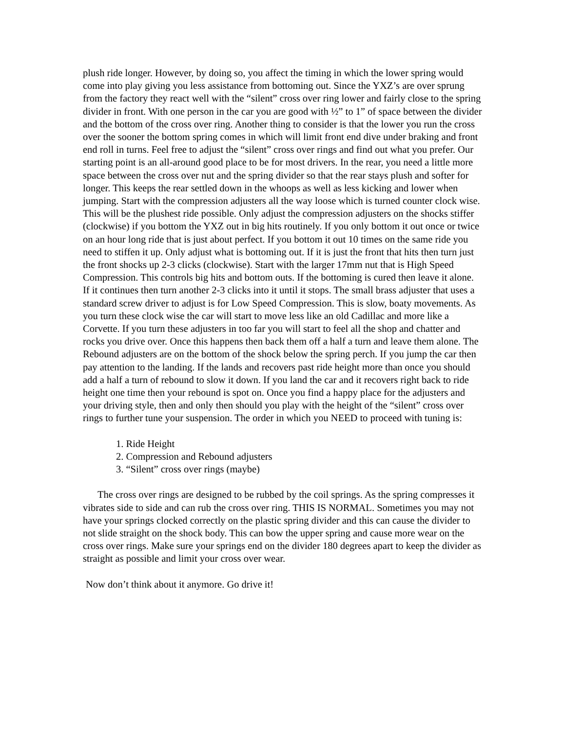plush ride longer. However, by doing so, you affect the timing in which the lower spring would come into play giving you less assistance from bottoming out. Since the YXZ’s are over sprung from the factory they react well with the “silent” cross over ring lower and fairly close to the spring divider in front. With one person in the car you are good with ½” to 1” of space between the divider and the bottom of the cross over ring. Another thing to consider is that the lower you run the cross over the sooner the bottom spring comes in which will limit front end dive under braking and front end roll in turns. Feel free to adjust the “silent” cross over rings and find out what you prefer. Our starting point is an all-around good place to be for most drivers. In the rear, you need a little more space between the cross over nut and the spring divider so that the rear stays plush and softer for longer. This keeps the rear settled down in the whoops as well as less kicking and lower when jumping. Start with the compression adjusters all the way loose which is turned counter clock wise. This will be the plushest ride possible. Only adjust the compression adjusters on the shocks stiffer (clockwise) if you bottom the YXZ out in big hits routinely. If you only bottom it out once or twice on an hour long ride that is just about perfect. If you bottom it out 10 times on the same ride you need to stiffen it up. Only adjust what is bottoming out. If it is just the front that hits then turn just the front shocks up 2-3 clicks (clockwise). Start with the larger 17mm nut that is High Speed Compression. This controls big hits and bottom outs. If the bottoming is cured then leave it alone. If it continues then turn another 2-3 clicks into it until it stops. The small brass adjuster that uses a standard screw driver to adjust is for Low Speed Compression. This is slow, boaty movements. As you turn these clock wise the car will start to move less like an old Cadillac and more like a Corvette. If you turn these adjusters in too far you will start to feel all the shop and chatter and rocks you drive over. Once this happens then back them off a half a turn and leave them alone. The Rebound adjusters are on the bottom of the shock below the spring perch. If you jump the car then pay attention to the landing. If the lands and recovers past ride height more than once you should add a half a turn of rebound to slow it down. If you land the car and it recovers right back to ride height one time then your rebound is spot on. Once you find a happy place for the adjusters and your driving style, then and only then should you play with the height of the “silent” cross over rings to further tune your suspension. The order in which you NEED to proceed with tuning is:
1. Ride Height
2. Compression and Rebound adjusters
3. “Silent” cross over rings (maybe)
The cross over rings are designed to be rubbed by the coil springs. As the spring compresses it vibrates side to side and can rub the cross over ring. THIS IS NORMAL. Sometimes you may not have your springs clocked correctly on the plastic spring divider and this can cause the divider to not slide straight on the shock body. This can bow the upper spring and cause more wear on the cross over rings. Make sure your springs end on the divider 180 degrees apart to keep the divider as straight as possible and limit your cross over wear.
Now don’t think about it anymore. Go drive it!